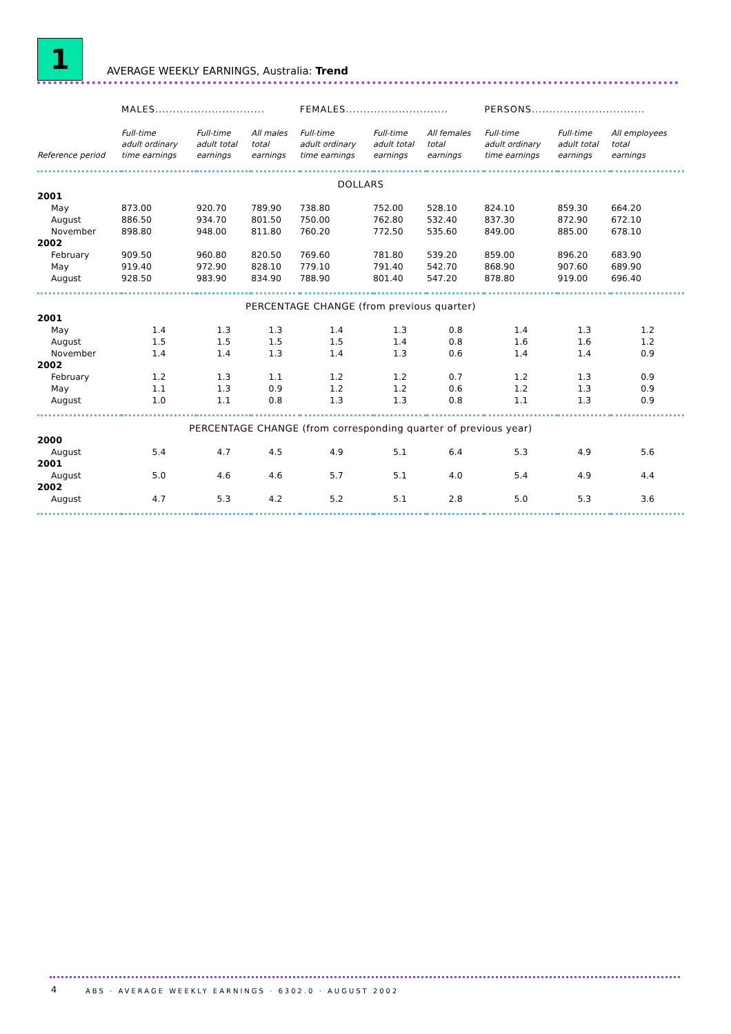1
AVERAGE WEEKLY EARNINGS, Australia: Trend
| | MALES............................... | | | FEMALES............................. | | | PERSONS................................ | | |
| --- | --- | --- | --- | --- | --- | --- | --- | --- | --- |
| Reference period | Full-time adult ordinary time earnings | Full-time adult total earnings | All males total earnings | Full-time adult ordinary time earnings | Full-time adult total earnings | All females total earnings | Full-time adult ordinary time earnings | Full-time adult total earnings | All employees total earnings |
| DOLLARS | | | | | | | | | |
| 2001 | | | | | | | | | |
| May | 873.00 | 920.70 | 789.90 | 738.80 | 752.00 | 528.10 | 824.10 | 859.30 | 664.20 |
| August | 886.50 | 934.70 | 801.50 | 750.00 | 762.80 | 532.40 | 837.30 | 872.90 | 672.10 |
| November | 898.80 | 948.00 | 811.80 | 760.20 | 772.50 | 535.60 | 849.00 | 885.00 | 678.10 |
| 2002 | | | | | | | | | |
| February | 909.50 | 960.80 | 820.50 | 769.60 | 781.80 | 539.20 | 859.00 | 896.20 | 683.90 |
| May | 919.40 | 972.90 | 828.10 | 779.10 | 791.40 | 542.70 | 868.90 | 907.60 | 689.90 |
| August | 928.50 | 983.90 | 834.90 | 788.90 | 801.40 | 547.20 | 878.80 | 919.00 | 696.40 |
| PERCENTAGE CHANGE (from previous quarter) | | | | | | | | | |
| 2001 | | | | | | | | | |
| May | 1.4 | 1.3 | 1.3 | 1.4 | 1.3 | 0.8 | 1.4 | 1.3 | 1.2 |
| August | 1.5 | 1.5 | 1.5 | 1.5 | 1.4 | 0.8 | 1.6 | 1.6 | 1.2 |
| November | 1.4 | 1.4 | 1.3 | 1.4 | 1.3 | 0.6 | 1.4 | 1.4 | 0.9 |
| 2002 | | | | | | | | | |
| February | 1.2 | 1.3 | 1.1 | 1.2 | 1.2 | 0.7 | 1.2 | 1.3 | 0.9 |
| May | 1.1 | 1.3 | 0.9 | 1.2 | 1.2 | 0.6 | 1.2 | 1.3 | 0.9 |
| August | 1.0 | 1.1 | 0.8 | 1.3 | 1.3 | 0.8 | 1.1 | 1.3 | 0.9 |
| PERCENTAGE CHANGE (from corresponding quarter of previous year) | | | | | | | | | |
| 2000 | | | | | | | | | |
| August | 5.4 | 4.7 | 4.5 | 4.9 | 5.1 | 6.4 | 5.3 | 4.9 | 5.6 |
| 2001 | | | | | | | | | |
| August | 5.0 | 4.6 | 4.6 | 5.7 | 5.1 | 4.0 | 5.4 | 4.9 | 4.4 |
| 2002 | | | | | | | | | |
| August | 4.7 | 5.3 | 4.2 | 5.2 | 5.1 | 2.8 | 5.0 | 5.3 | 3.6 |
4
ABS · AVERAGE WEEKLY EARNINGS · 6302.0 · AUGUST 2002